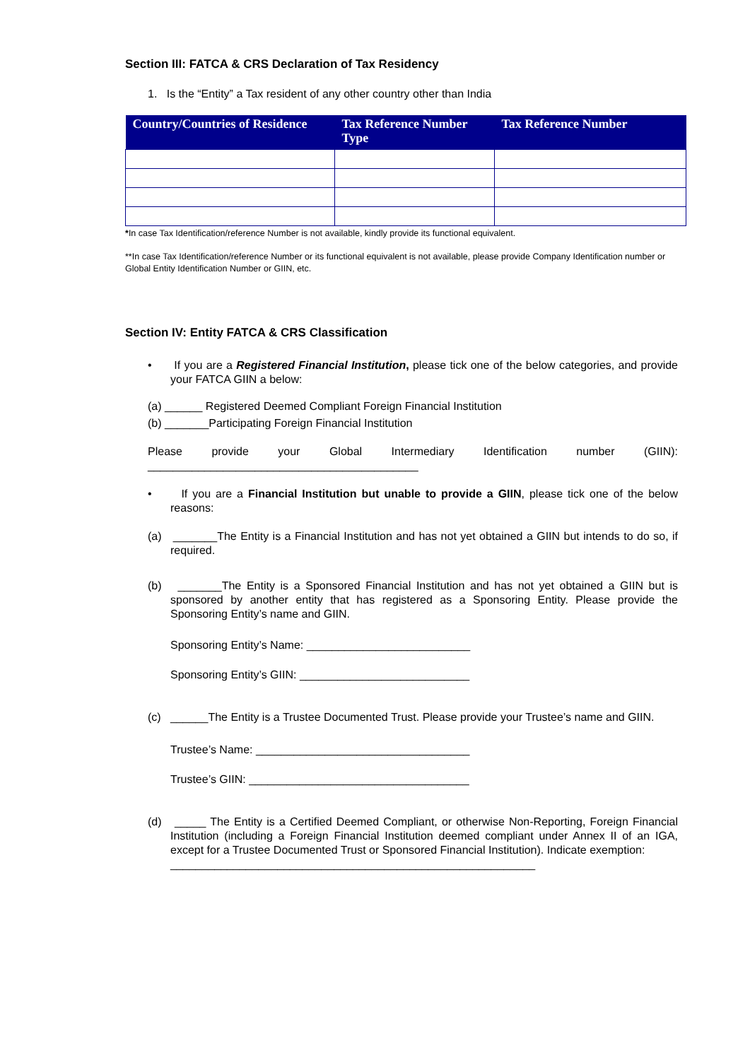Section III: FATCA & CRS Declaration of Tax Residency
1. Is the “Entity” a Tax resident of any other country other than India
| Country/Countries of Residence | Tax Reference Number Type | Tax Reference Number |
| --- | --- | --- |
*In case Tax Identification/reference Number is not available, kindly provide its functional equivalent.
**In case Tax Identification/reference Number or its functional equivalent is not available, please provide Company Identification number or Global Entity Identification Number or GIIN, etc.
Section IV: Entity FATCA & CRS Classification
• If you are a Registered Financial Institution, please tick one of the below categories, and provide your FATCA GIIN a below:
(a) ______ Registered Deemed Compliant Foreign Financial Institution
(b) _______Participating Foreign Financial Institution
Please provide your Global Intermediary Identification number (GIIN):
___________________________________________
• If you are a Financial Institution but unable to provide a GIIN, please tick one of the below reasons:
(a) _______The Entity is a Financial Institution and has not yet obtained a GIIN but intends to do so, if required.
(b) _______The Entity is a Sponsored Financial Institution and has not yet obtained a GIIN but is sponsored by another entity that has registered as a Sponsoring Entity. Please provide the Sponsoring Entity’s name and GIIN.
Sponsoring Entity’s Name: __________________________
Sponsoring Entity’s GIIN: ___________________________
(c) ______The Entity is a Trustee Documented Trust. Please provide your Trustee’s name and GIIN.
Trustee’s Name: __________________________________
Trustee’s GIIN: ___________________________________
(d) _____ The Entity is a Certified Deemed Compliant, or otherwise Non-Reporting, Foreign Financial Institution (including a Foreign Financial Institution deemed compliant under Annex II of an IGA, except for a Trustee Documented Trust or Sponsored Financial Institution). Indicate exemption:
__________________________________________________________